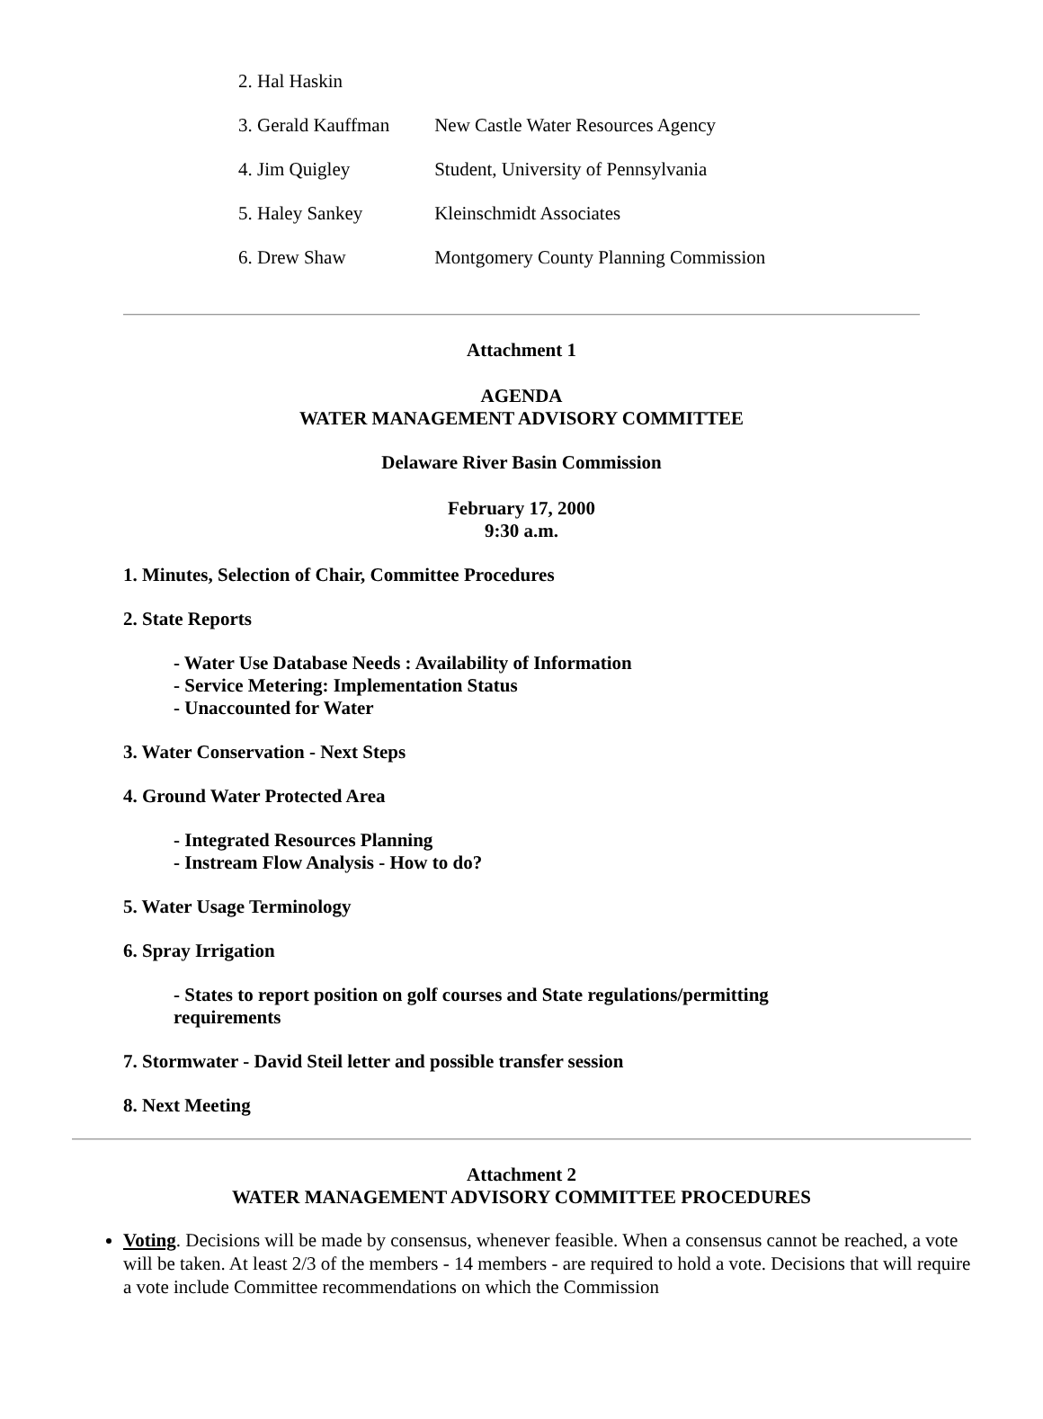| 2. Hal Haskin | |
| 3. Gerald Kauffman | New Castle Water Resources Agency |
| 4. Jim Quigley | Student, University of Pennsylvania |
| 5. Haley Sankey | Kleinschmidt Associates |
| 6. Drew Shaw | Montgomery County Planning Commission |
Attachment 1
AGENDA
WATER MANAGEMENT ADVISORY COMMITTEE
Delaware River Basin Commission
February 17, 2000
9:30 a.m.
1. Minutes, Selection of Chair, Committee Procedures
2. State Reports
- Water Use Database Needs : Availability of Information
- Service Metering: Implementation Status
- Unaccounted for Water
3. Water Conservation - Next Steps
4. Ground Water Protected Area
- Integrated Resources Planning
- Instream Flow Analysis - How to do?
5. Water Usage Terminology
6. Spray Irrigation
- States to report position on golf courses and State regulations/permitting
requirements
7. Stormwater - David Steil letter and possible transfer session
8. Next Meeting
Attachment 2
WATER MANAGEMENT ADVISORY COMMITTEE PROCEDURES
Voting. Decisions will be made by consensus, whenever feasible. When a consensus cannot be reached, a vote will be taken. At least 2/3 of the members - 14 members - are required to hold a vote. Decisions that will require a vote include Committee recommendations on which the Commission